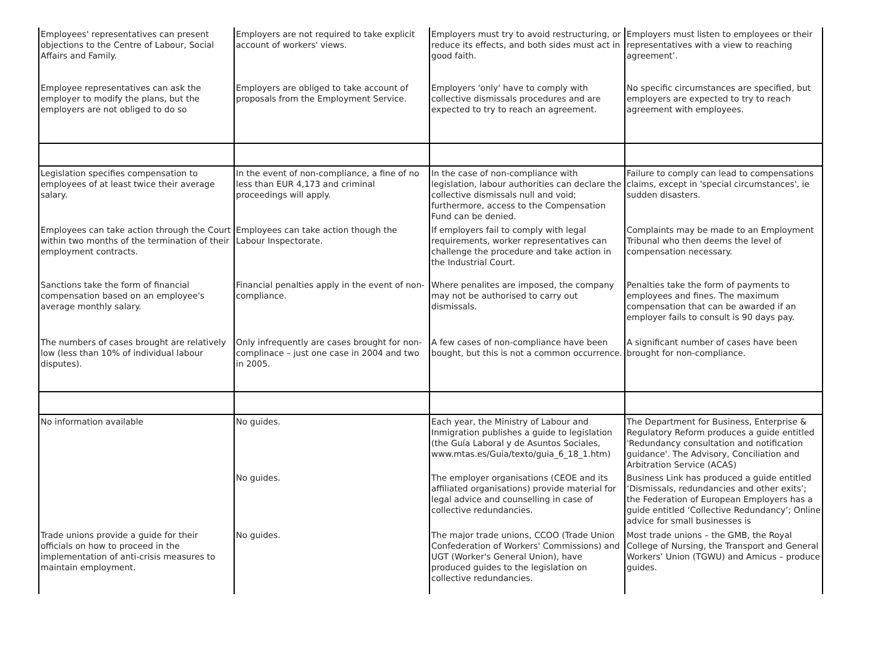| Employees' representatives can present objections to the Centre of Labour, Social Affairs and Family. | Employers are not required to take explicit account of workers' views. | Employers must try to avoid restructuring, or reduce its effects, and both sides must act in good faith. | Employers must listen to employees or their representatives with a view to reaching agreement’. |
| Employee representatives can ask the employer to modify the plans, but the employers are not obliged to do so | Employers are obliged to take account of proposals from the Employment Service. | Employers 'only' have to comply with collective dismissals procedures and are expected to try to reach an agreement. | No specific circumstances are specified, but employers are expected to try to reach agreement with employees. |
| Legislation specifies compensation to employees of at least twice their average salary. | In the event of non-compliance, a fine of no less than EUR 4,173 and criminal proceedings will apply. | In the case of non-compliance with legislation, labour authorities can declare the collective dismissals null and void; furthermore, access to the Compensation Fund can be denied. | Failure to comply can lead to compensations claims, except in 'special circumstances', ie sudden disasters. |
| Employees can take action through the Court within two months of the termination of their employment contracts. | Employees can take action though the Labour Inspectorate. | If employers fail to comply with legal requirements, worker representatives can challenge the procedure and take action in the Industrial Court. | Complaints may be made to an Employment Tribunal who then deems the level of compensation necessary. |
| Sanctions take the form of financial compensation based on an employee's average monthly salary. | Financial penalties apply in the event of non-compliance. | Where penalites are imposed, the company may not be authorised to carry out dismissals. | Penalties take the form of payments to employees and fines. The maximum compensation that can be awarded if an employer fails to consult is 90 days pay. |
| The numbers of cases brought are relatively low (less than 10% of individual labour disputes). | Only infrequently are cases brought for non-complinace – just one case in 2004 and two in 2005. | A few cases of non-compliance have been bought, but this is not a common occurrence. | A significant number of cases have been brought for non-compliance. |
| No information available | No guides. | Each year, the Ministry of Labour and Inmigration publishes a guide to legislation (the Guía Laboral y de Asuntos Sociales, www.mtas.es/Guia/texto/guia_6_18_1.htm) | The Department for Business, Enterprise & Regulatory Reform produces a guide entitled 'Redundancy consultation and notification guidance'. The Advisory, Conciliation and Arbitration Service (ACAS) |
| | No guides. | The employer organisations (CEOE and its affiliated organisations) provide material for legal advice and counselling in case of collective redundancies. | Business Link has produced a guide entitled ‘Dismissals, redundancies and other exits’; the Federation of European Employers has a guide entitled ‘Collective Redundancy’; Online advice for small businesses is |
| Trade unions provide a guide for their officials on how to proceed in the implementation of anti-crisis measures to maintain employment. | No guides. | The major trade unions, CCOO (Trade Union Confederation of Workers' Commissions) and UGT (Worker's General Union), have produced guides to the legislation on collective redundancies. | Most trade unions – the GMB, the Royal College of Nursing, the Transport and General Workers’ Union (TGWU) and Amicus – produce guides. |